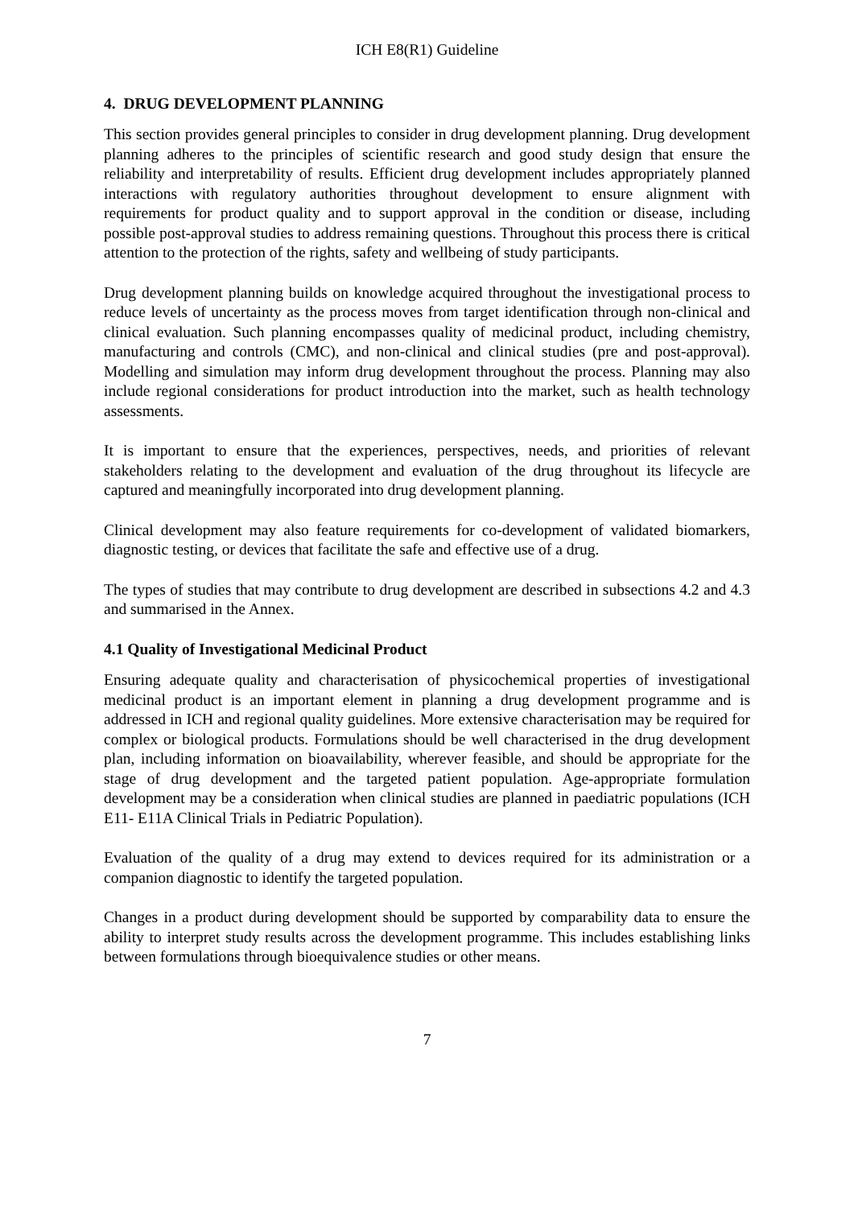ICH E8(R1) Guideline
4. DRUG DEVELOPMENT PLANNING
This section provides general principles to consider in drug development planning. Drug development planning adheres to the principles of scientific research and good study design that ensure the reliability and interpretability of results. Efficient drug development includes appropriately planned interactions with regulatory authorities throughout development to ensure alignment with requirements for product quality and to support approval in the condition or disease, including possible post-approval studies to address remaining questions. Throughout this process there is critical attention to the protection of the rights, safety and wellbeing of study participants.
Drug development planning builds on knowledge acquired throughout the investigational process to reduce levels of uncertainty as the process moves from target identification through non-clinical and clinical evaluation. Such planning encompasses quality of medicinal product, including chemistry, manufacturing and controls (CMC), and non-clinical and clinical studies (pre and post-approval). Modelling and simulation may inform drug development throughout the process. Planning may also include regional considerations for product introduction into the market, such as health technology assessments.
It is important to ensure that the experiences, perspectives, needs, and priorities of relevant stakeholders relating to the development and evaluation of the drug throughout its lifecycle are captured and meaningfully incorporated into drug development planning.
Clinical development may also feature requirements for co-development of validated biomarkers, diagnostic testing, or devices that facilitate the safe and effective use of a drug.
The types of studies that may contribute to drug development are described in subsections 4.2 and 4.3 and summarised in the Annex.
4.1 Quality of Investigational Medicinal Product
Ensuring adequate quality and characterisation of physicochemical properties of investigational medicinal product is an important element in planning a drug development programme and is addressed in ICH and regional quality guidelines. More extensive characterisation may be required for complex or biological products. Formulations should be well characterised in the drug development plan, including information on bioavailability, wherever feasible, and should be appropriate for the stage of drug development and the targeted patient population. Age-appropriate formulation development may be a consideration when clinical studies are planned in paediatric populations (ICH E11- E11A Clinical Trials in Pediatric Population).
Evaluation of the quality of a drug may extend to devices required for its administration or a companion diagnostic to identify the targeted population.
Changes in a product during development should be supported by comparability data to ensure the ability to interpret study results across the development programme. This includes establishing links between formulations through bioequivalence studies or other means.
7